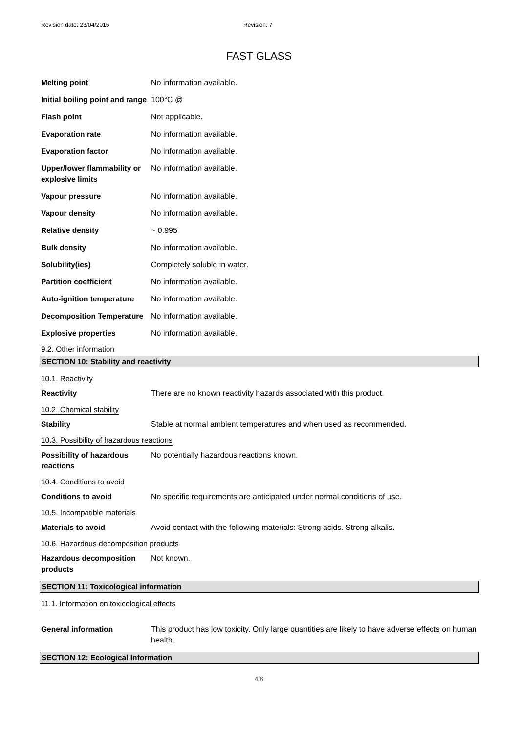Revision date: 23/04/2015 Revision: 7
FAST GLASS
Melting point No information available.
Initial boiling point and range
100°C @
Flash point Not applicable.
Evaporation rate No information available.
Evaporation factor No information available.
Upper/lower flammability or explosive limits
No information available.
Vapour pressure No information available.
Vapour density No information available.
Relative density ~ 0.995
Bulk density No information available.
Solubility(ies) Completely soluble in water.
Partition coefficient No information available.
Auto-ignition temperature
No information available.
Decomposition Temperature
No information available.
Explosive properties No information available.
9.2. Other information
SECTION 10: Stability and reactivity
10.1. Reactivity
Reactivity There are no known reactivity hazards associated with this product.
10.2. Chemical stability
Stability Stable at normal ambient temperatures and when used as recommended.
10.3. Possibility of hazardous reactions
Possibility of hazardous reactions
No potentially hazardous reactions known.
10.4. Conditions to avoid
Conditions to avoid No specific requirements are anticipated under normal conditions of use.
10.5. Incompatible materials
Materials to avoid Avoid contact with the following materials: Strong acids. Strong alkalis.
10.6. Hazardous decomposition products
Hazardous decomposition products
Not known.
SECTION 11: Toxicological information
11.1. Information on toxicological effects
General information This product has low toxicity. Only large quantities are likely to have adverse effects on human health.
SECTION 12: Ecological Information
4/6